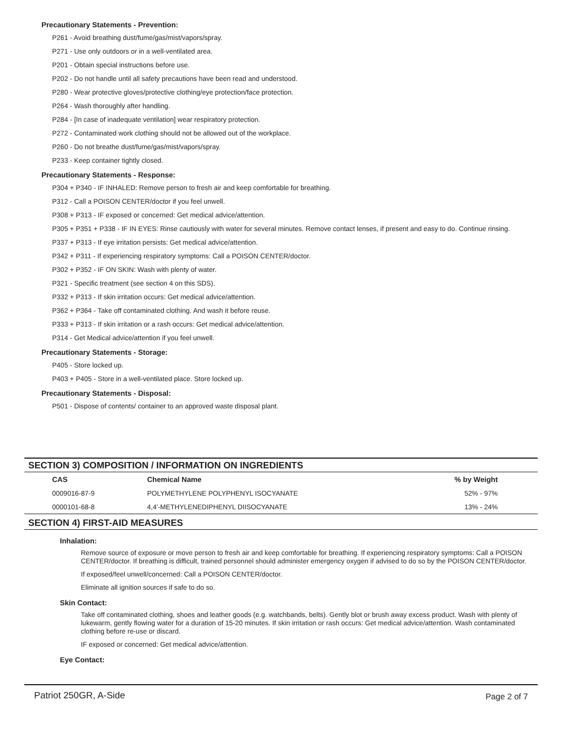Precautionary Statements - Prevention:
P261 - Avoid breathing dust/fume/gas/mist/vapors/spray.
P271 - Use only outdoors or in a well-ventilated area.
P201 - Obtain special instructions before use.
P202 - Do not handle until all safety precautions have been read and understood.
P280 - Wear protective gloves/protective clothing/eye protection/face protection.
P264 - Wash thoroughly after handling.
P284 - [In case of inadequate ventilation] wear respiratory protection.
P272 - Contaminated work clothing should not be allowed out of the workplace.
P260 - Do not breathe dust/fume/gas/mist/vapors/spray.
P233 - Keep container tightly closed.
Precautionary Statements - Response:
P304 + P340 - IF INHALED: Remove person to fresh air and keep comfortable for breathing.
P312 - Call a POISON CENTER/doctor if you feel unwell.
P308 + P313 - IF exposed or concerned: Get medical advice/attention.
P305 + P351 + P338 - IF IN EYES: Rinse cautiously with water for several minutes. Remove contact lenses, if present and easy to do. Continue rinsing.
P337 + P313 - If eye irritation persists: Get medical advice/attention.
P342 + P311 - If experiencing respiratory symptoms: Call a POISON CENTER/doctor.
P302 + P352 - IF ON SKIN: Wash with plenty of water.
P321 - Specific treatment (see section 4 on this SDS).
P332 + P313 - If skin irritation occurs: Get medical advice/attention.
P362 + P364 - Take off contaminated clothing. And wash it before reuse.
P333 + P313 - If skin irritation or a rash occurs: Get medical advice/attention.
P314 - Get Medical advice/attention if you feel unwell.
Precautionary Statements - Storage:
P405 - Store locked up.
P403 + P405 - Store in a well-ventilated place. Store locked up.
Precautionary Statements - Disposal:
P501 - Dispose of contents/ container to an approved waste disposal plant.
SECTION 3) COMPOSITION / INFORMATION ON INGREDIENTS
| CAS | Chemical Name | % by Weight |
| --- | --- | --- |
| 0009016-87-9 | POLYMETHYLENE POLYPHENYL ISOCYANATE | 52% - 97% |
| 0000101-68-8 | 4,4'-METHYLENEDIPHENYL DIISOCYANATE | 13% - 24% |
SECTION 4) FIRST-AID MEASURES
Inhalation:
Remove source of exposure or move person to fresh air and keep comfortable for breathing. If experiencing respiratory symptoms: Call a POISON CENTER/doctor. If breathing is difficult, trained personnel should administer emergency oxygen if advised to do so by the POISON CENTER/doctor.
If exposed/feel unwell/concerned: Call a POISON CENTER/doctor.
Eliminate all ignition sources if safe to do so.
Skin Contact:
Take off contaminated clothing, shoes and leather goods (e.g. watchbands, belts). Gently blot or brush away excess product. Wash with plenty of lukewarm, gently flowing water for a duration of 15-20 minutes. If skin irritation or rash occurs: Get medical advice/attention. Wash contaminated clothing before re-use or discard.
IF exposed or concerned: Get medical advice/attention.
Eye Contact:
Patriot 250GR, A-Side Page 2 of 7